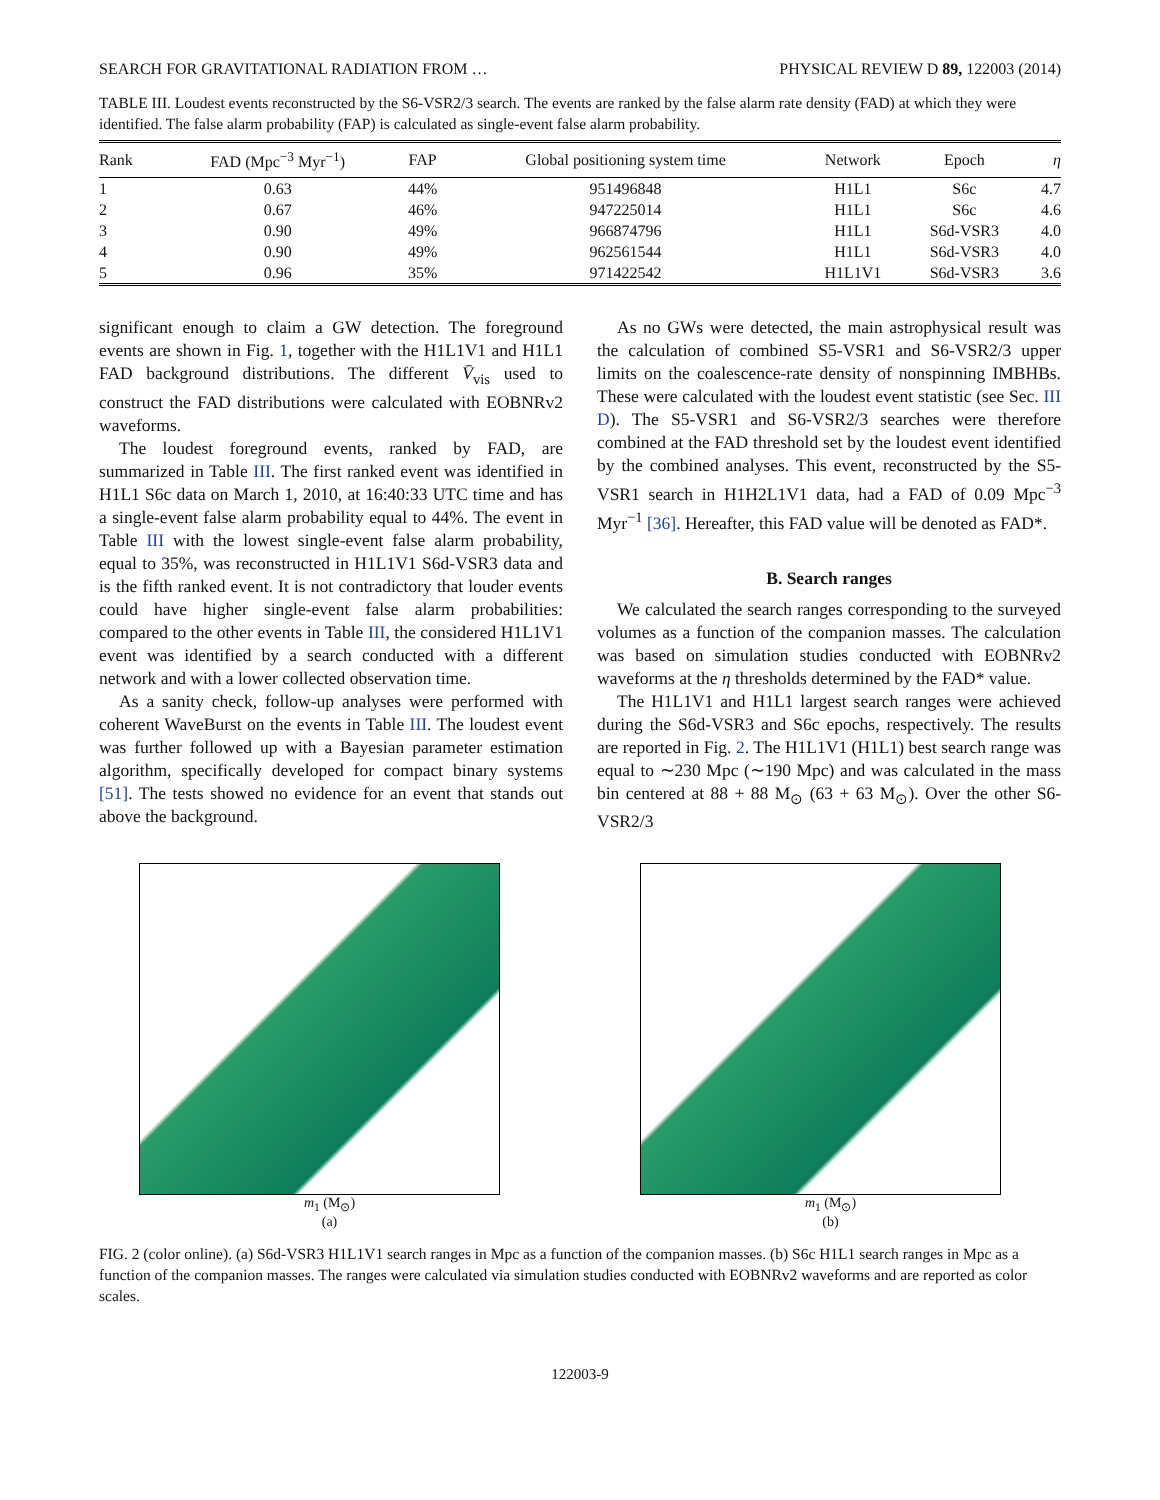SEARCH FOR GRAVITATIONAL RADIATION FROM … PHYSICAL REVIEW D 89, 122003 (2014)
TABLE III. Loudest events reconstructed by the S6-VSR2/3 search. The events are ranked by the false alarm rate density (FAD) at which they were identified. The false alarm probability (FAP) is calculated as single-event false alarm probability.
| Rank | FAD (Mpc<sup>−3</sup> Myr<sup>−1</sup>) | FAP | Global positioning system time | Network | Epoch | η |
| --- | --- | --- | --- | --- | --- | --- |
| 1 | 0.63 | 44% | 951496848 | H1L1 | S6c | 4.7 |
| 2 | 0.67 | 46% | 947225014 | H1L1 | S6c | 4.6 |
| 3 | 0.90 | 49% | 966874796 | H1L1 | S6d-VSR3 | 4.0 |
| 4 | 0.90 | 49% | 962561544 | H1L1 | S6d-VSR3 | 4.0 |
| 5 | 0.96 | 35% | 971422542 | H1L1V1 | S6d-VSR3 | 3.6 |
significant enough to claim a GW detection. The foreground events are shown in Fig. 1, together with the H1L1V1 and H1L1 FAD background distributions. The different V̄<sub>vis</sub> used to construct the FAD distributions were calculated with EOBNRv2 waveforms.
The loudest foreground events, ranked by FAD, are summarized in Table III. The first ranked event was identified in H1L1 S6c data on March 1, 2010, at 16:40:33 UTC time and has a single-event false alarm probability equal to 44%. The event in Table III with the lowest single-event false alarm probability, equal to 35%, was reconstructed in H1L1V1 S6d-VSR3 data and is the fifth ranked event. It is not contradictory that louder events could have higher single-event false alarm probabilities: compared to the other events in Table III, the considered H1L1V1 event was identified by a search conducted with a different network and with a lower collected observation time.
As a sanity check, follow-up analyses were performed with coherent WaveBurst on the events in Table III. The loudest event was further followed up with a Bayesian parameter estimation algorithm, specifically developed for compact binary systems [51]. The tests showed no evidence for an event that stands out above the background.
As no GWs were detected, the main astrophysical result was the calculation of combined S5-VSR1 and S6-VSR2/3 upper limits on the coalescence-rate density of nonspinning IMBHBs. These were calculated with the loudest event statistic (see Sec. III D). The S5-VSR1 and S6-VSR2/3 searches were therefore combined at the FAD threshold set by the loudest event identified by the combined analyses. This event, reconstructed by the S5-VSR1 search in H1H2L1V1 data, had a FAD of 0.09 Mpc<sup>−3</sup> Myr<sup>−1</sup> [36]. Hereafter, this FAD value will be denoted as FAD*.
B. Search ranges
We calculated the search ranges corresponding to the surveyed volumes as a function of the companion masses. The calculation was based on simulation studies conducted with EOBNRv2 waveforms at the η thresholds determined by the FAD* value.
The H1L1V1 and H1L1 largest search ranges were achieved during the S6d-VSR3 and S6c epochs, respectively. The results are reported in Fig. 2. The H1L1V1 (H1L1) best search range was equal to ∼230 Mpc (∼190 Mpc) and was calculated in the mass bin centered at 88 + 88 M<sub>⊙</sub> (63 + 63 M<sub>⊙</sub>). Over the other S6-VSR2/3
m<sub>1</sub> (M<sub>⊙</sub>)
(a)
m<sub>1</sub> (M<sub>⊙</sub>)
(b)
FIG. 2 (color online). (a) S6d-VSR3 H1L1V1 search ranges in Mpc as a function of the companion masses. (b) S6c H1L1 search ranges in Mpc as a function of the companion masses. The ranges were calculated via simulation studies conducted with EOBNRv2 waveforms and are reported as color scales.
122003-9